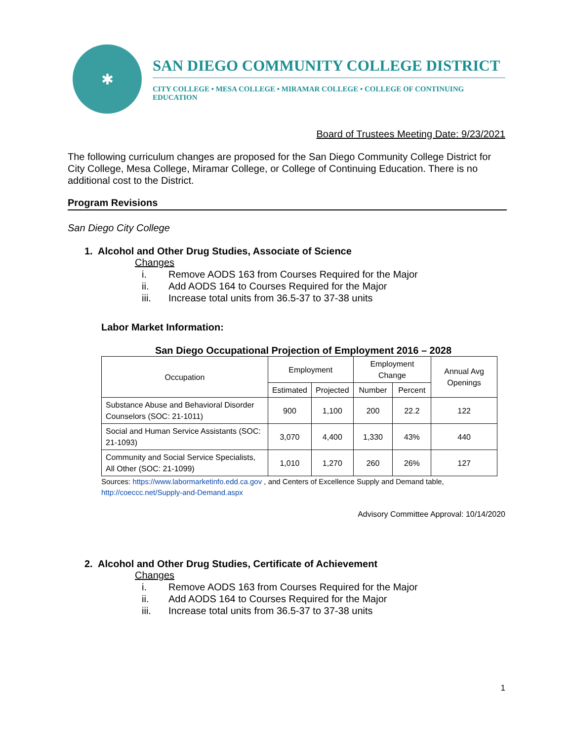✱
SAN DIEGO COMMUNITY COLLEGE DISTRICT
CITY COLLEGE • MESA COLLEGE • MIRAMAR COLLEGE • COLLEGE OF CONTINUING EDUCATION
Board of Trustees Meeting Date: 9/23/2021
The following curriculum changes are proposed for the San Diego Community College District for City College, Mesa College, Miramar College, or College of Continuing Education. There is no additional cost to the District.
Program Revisions
San Diego City College
1. Alcohol and Other Drug Studies, Associate of Science
Changes
i. Remove AODS 163 from Courses Required for the Major
ii. Add AODS 164 to Courses Required for the Major
iii. Increase total units from 36.5-37 to 37-38 units
Labor Market Information:
San Diego Occupational Projection of Employment 2016 – 2028
| Occupation | Employment | | Employment Change | | Annual Avg Openings |
| --- | --- | --- | --- | --- | --- |
| | Estimated | Projected | Number | Percent | |
| Substance Abuse and Behavioral Disorder Counselors (SOC: 21-1011) | 900 | 1,100 | 200 | 22.2 | 122 |
| Social and Human Service Assistants (SOC: 21-1093) | 3,070 | 4,400 | 1,330 | 43% | 440 |
| Community and Social Service Specialists, All Other (SOC: 21-1099) | 1,010 | 1,270 | 260 | 26% | 127 |
Sources: https://www.labormarketinfo.edd.ca.gov , and Centers of Excellence Supply and Demand table, http://coeccc.net/Supply-and-Demand.aspx
Advisory Committee Approval: 10/14/2020
2. Alcohol and Other Drug Studies, Certificate of Achievement
Changes
i. Remove AODS 163 from Courses Required for the Major
ii. Add AODS 164 to Courses Required for the Major
iii. Increase total units from 36.5-37 to 37-38 units
1